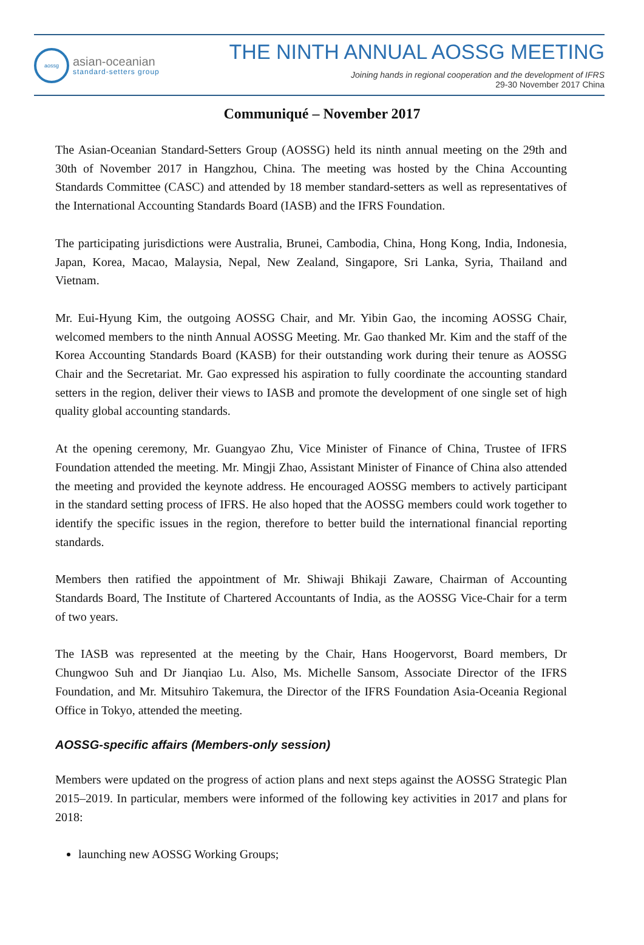aossg
asian-oceanian
standard-setters group
THE NINTH ANNUAL AOSSG MEETING
Joining hands in regional cooperation and the development of IFRS
29-30 November 2017 China
Communiqué – November 2017
The Asian-Oceanian Standard-Setters Group (AOSSG) held its ninth annual meeting on the 29th and 30th of November 2017 in Hangzhou, China. The meeting was hosted by the China Accounting Standards Committee (CASC) and attended by 18 member standard-setters as well as representatives of the International Accounting Standards Board (IASB) and the IFRS Foundation.
The participating jurisdictions were Australia, Brunei, Cambodia, China, Hong Kong, India, Indonesia, Japan, Korea, Macao, Malaysia, Nepal, New Zealand, Singapore, Sri Lanka, Syria, Thailand and Vietnam.
Mr. Eui-Hyung Kim, the outgoing AOSSG Chair, and Mr. Yibin Gao, the incoming AOSSG Chair, welcomed members to the ninth Annual AOSSG Meeting. Mr. Gao thanked Mr. Kim and the staff of the Korea Accounting Standards Board (KASB) for their outstanding work during their tenure as AOSSG Chair and the Secretariat. Mr. Gao expressed his aspiration to fully coordinate the accounting standard setters in the region, deliver their views to IASB and promote the development of one single set of high quality global accounting standards.
At the opening ceremony, Mr. Guangyao Zhu, Vice Minister of Finance of China, Trustee of IFRS Foundation attended the meeting. Mr. Mingji Zhao, Assistant Minister of Finance of China also attended the meeting and provided the keynote address. He encouraged AOSSG members to actively participant in the standard setting process of IFRS. He also hoped that the AOSSG members could work together to identify the specific issues in the region, therefore to better build the international financial reporting standards.
Members then ratified the appointment of Mr. Shiwaji Bhikaji Zaware, Chairman of Accounting Standards Board, The Institute of Chartered Accountants of India, as the AOSSG Vice-Chair for a term of two years.
The IASB was represented at the meeting by the Chair, Hans Hoogervorst, Board members, Dr Chungwoo Suh and Dr Jianqiao Lu. Also, Ms. Michelle Sansom, Associate Director of the IFRS Foundation, and Mr. Mitsuhiro Takemura, the Director of the IFRS Foundation Asia-Oceania Regional Office in Tokyo, attended the meeting.
AOSSG-specific affairs (Members-only session)
Members were updated on the progress of action plans and next steps against the AOSSG Strategic Plan 2015–2019. In particular, members were informed of the following key activities in 2017 and plans for 2018:
launching new AOSSG Working Groups;